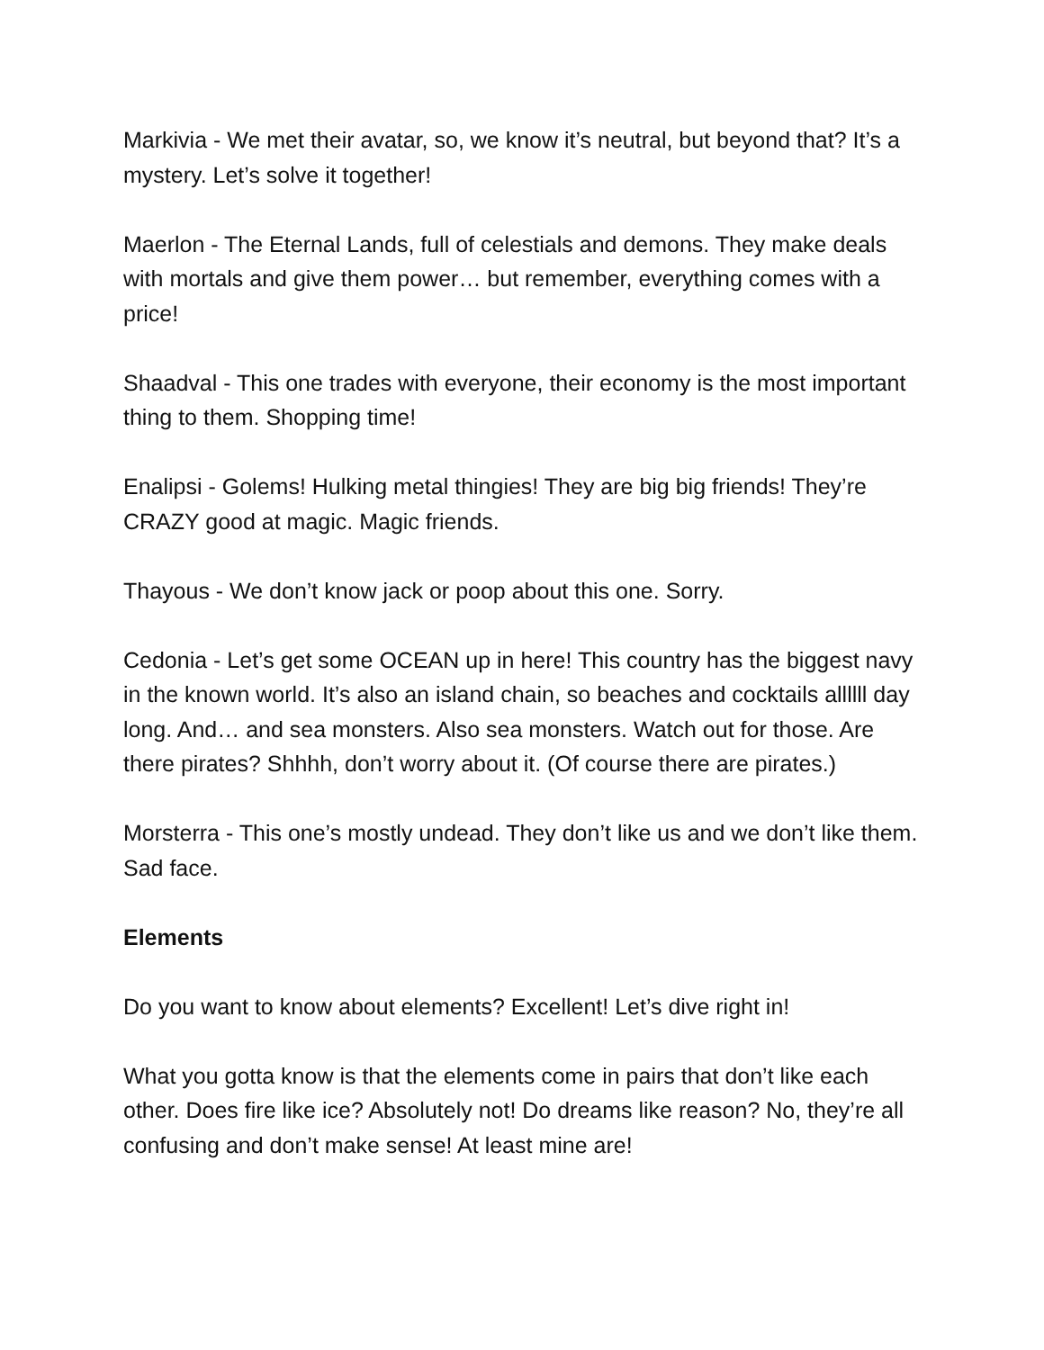Markivia - We met their avatar, so, we know it’s neutral, but beyond that? It’s a mystery. Let’s solve it together!
Maerlon - The Eternal Lands, full of celestials and demons. They make deals with mortals and give them power… but remember, everything comes with a price!
Shaadval - This one trades with everyone, their economy is the most important thing to them. Shopping time!
Enalipsi - Golems! Hulking metal thingies! They are big big friends! They’re CRAZY good at magic. Magic friends.
Thayous - We don’t know jack or poop about this one. Sorry.
Cedonia - Let’s get some OCEAN up in here! This country has the biggest navy in the known world. It’s also an island chain, so beaches and cocktails allllll day long. And… and sea monsters. Also sea monsters. Watch out for those. Are there pirates? Shhhh, don’t worry about it. (Of course there are pirates.)
Morsterra - This one’s mostly undead. They don’t like us and we don’t like them. Sad face.
Elements
Do you want to know about elements? Excellent! Let’s dive right in!
What you gotta know is that the elements come in pairs that don’t like each other. Does fire like ice? Absolutely not! Do dreams like reason? No, they’re all confusing and don’t make sense! At least mine are!